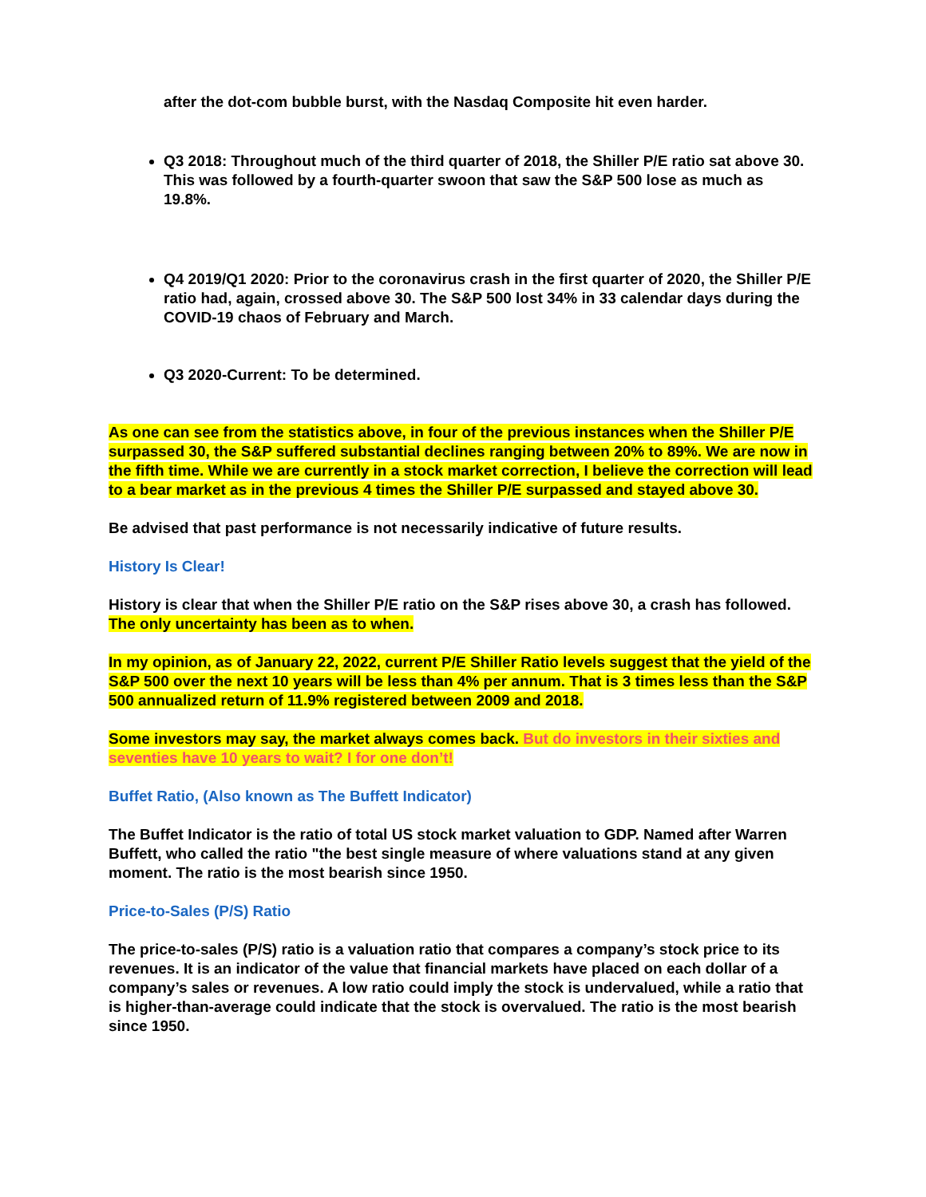after the dot-com bubble burst, with the Nasdaq Composite hit even harder.
Q3 2018: Throughout much of the third quarter of 2018, the Shiller P/E ratio sat above 30. This was followed by a fourth-quarter swoon that saw the S&P 500 lose as much as 19.8%.
Q4 2019/Q1 2020: Prior to the coronavirus crash in the first quarter of 2020, the Shiller P/E ratio had, again, crossed above 30. The S&P 500 lost 34% in 33 calendar days during the COVID-19 chaos of February and March.
Q3 2020-Current: To be determined.
As one can see from the statistics above, in four of the previous instances when the Shiller P/E surpassed 30, the S&P suffered substantial declines ranging between 20% to 89%. We are now in the fifth time. While we are currently in a stock market correction, I believe the correction will lead to a bear market as in the previous 4 times the Shiller P/E surpassed and stayed above 30.
Be advised that past performance is not necessarily indicative of future results.
History Is Clear!
History is clear that when the Shiller P/E ratio on the S&P rises above 30, a crash has followed. The only uncertainty has been as to when.
In my opinion, as of January 22, 2022, current P/E Shiller Ratio levels suggest that the yield of the S&P 500 over the next 10 years will be less than 4% per annum. That is 3 times less than the S&P 500 annualized return of 11.9% registered between 2009 and 2018.
Some investors may say, the market always comes back. But do investors in their sixties and seventies have 10 years to wait? I for one don’t!
Buffet Ratio, (Also known as The Buffett Indicator)
The Buffet Indicator is the ratio of total US stock market valuation to GDP. Named after Warren Buffett, who called the ratio "the best single measure of where valuations stand at any given moment. The ratio is the most bearish since 1950.
Price-to-Sales (P/S) Ratio
The price-to-sales (P/S) ratio is a valuation ratio that compares a company’s stock price to its revenues. It is an indicator of the value that financial markets have placed on each dollar of a company’s sales or revenues. A low ratio could imply the stock is undervalued, while a ratio that is higher-than-average could indicate that the stock is overvalued. The ratio is the most bearish since 1950.